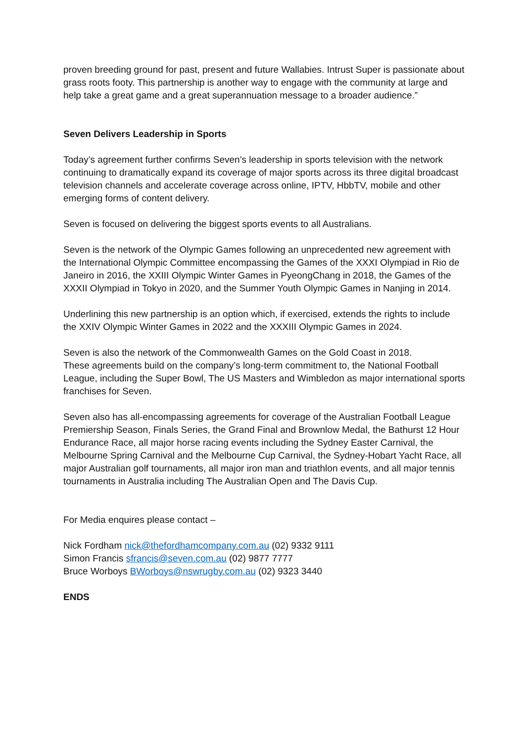proven breeding ground for past, present and future Wallabies. Intrust Super is passionate about grass roots footy. This partnership is another way to engage with the community at large and help take a great game and a great superannuation message to a broader audience.”
Seven Delivers Leadership in Sports
Today’s agreement further confirms Seven’s leadership in sports television with the network continuing to dramatically expand its coverage of major sports across its three digital broadcast television channels and accelerate coverage across online, IPTV, HbbTV, mobile and other emerging forms of content delivery.
Seven is focused on delivering the biggest sports events to all Australians.
Seven is the network of the Olympic Games following an unprecedented new agreement with the International Olympic Committee encompassing the Games of the XXXI Olympiad in Rio de Janeiro in 2016, the XXIII Olympic Winter Games in PyeongChang in 2018, the Games of the XXXII Olympiad in Tokyo in 2020, and the Summer Youth Olympic Games in Nanjing in 2014.
Underlining this new partnership is an option which, if exercised, extends the rights to include the XXIV Olympic Winter Games in 2022 and the XXXIII Olympic Games in 2024.
Seven is also the network of the Commonwealth Games on the Gold Coast in 2018.
These agreements build on the company’s long-term commitment to, the National Football League, including the Super Bowl, The US Masters and Wimbledon as major international sports franchises for Seven.
Seven also has all-encompassing agreements for coverage of the Australian Football League Premiership Season, Finals Series, the Grand Final and Brownlow Medal, the Bathurst 12 Hour Endurance Race, all major horse racing events including the Sydney Easter Carnival, the Melbourne Spring Carnival and the Melbourne Cup Carnival, the Sydney-Hobart Yacht Race, all major Australian golf tournaments, all major iron man and triathlon events, and all major tennis tournaments in Australia including The Australian Open and The Davis Cup.
For Media enquires please contact –
Nick Fordham nick@thefordhamcompany.com.au (02) 9332 9111
Simon Francis sfrancis@seven.com.au (02) 9877 7777
Bruce Worboys BWorboys@nswrugby.com.au (02) 9323 3440
ENDS